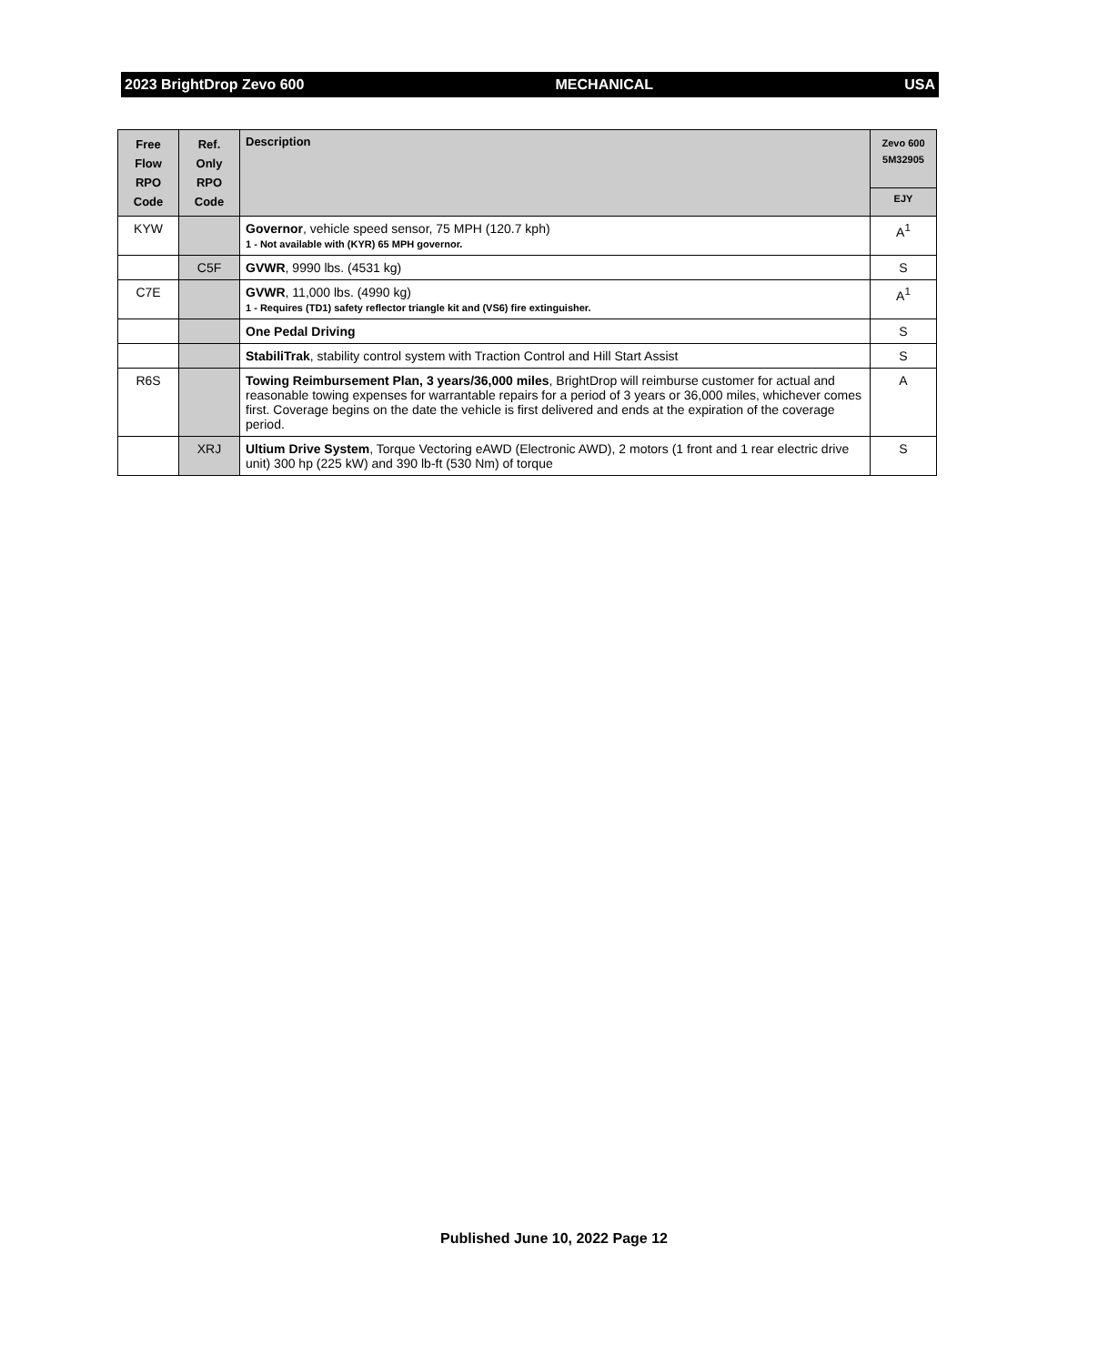2023 BrightDrop Zevo 600 MECHANICAL USA
| Free Flow RPO Code | Ref. Only RPO Code | Description | Zevo 600 5M32905 |
| --- | --- | --- | --- |
| | | | EJY |
| KYW | | Governor , vehicle speed sensor, 75 MPH (120.7 kph) 1 - Not available with (KYR) 65 MPH governor. | A<sup>1</sup> |
| | C5F | GVWR , 9990 lbs. (4531 kg) | S |
| C7E | | GVWR , 11,000 lbs. (4990 kg) 1 - Requires (TD1) safety reflector triangle kit and (VS6) fire extinguisher. | A<sup>1</sup> |
| | | One Pedal Driving | S |
| | | StabiliTrak , stability control system with Traction Control and Hill Start Assist | S |
| R6S | | Towing Reimbursement Plan, 3 years/36,000 miles , BrightDrop will reimburse customer for actual and reasonable towing expenses for warrantable repairs for a period of 3 years or 36,000 miles, whichever comes first. Coverage begins on the date the vehicle is first delivered and ends at the expiration of the coverage period. | A |
| | XRJ | Ultium Drive System , Torque Vectoring eAWD (Electronic AWD), 2 motors (1 front and 1 rear electric drive unit) 300 hp (225 kW) and 390 lb-ft (530 Nm) of torque | S |
Published June 10, 2022 Page 12